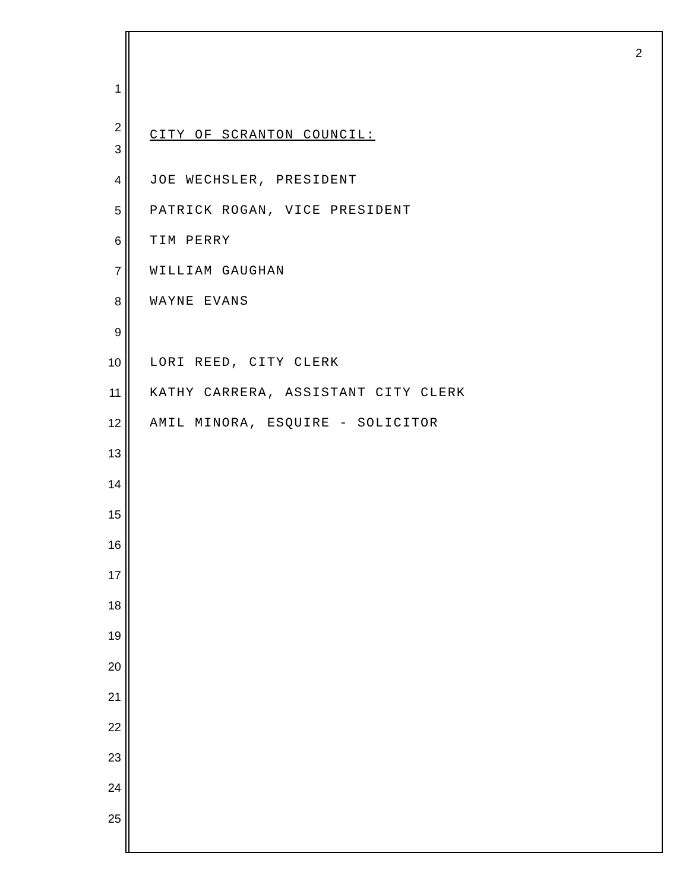2
1
2 CITY OF SCRANTON COUNCIL:
3
4 JOE WECHSLER, PRESIDENT
5 PATRICK ROGAN, VICE PRESIDENT
6 TIM PERRY
7 WILLIAM GAUGHAN
8 WAYNE EVANS
9
10 LORI REED, CITY CLERK
11 KATHY CARRERA, ASSISTANT CITY CLERK
12 AMIL MINORA, ESQUIRE - SOLICITOR
13
14
15
16
17
18
19
20
21
22
23
24
25